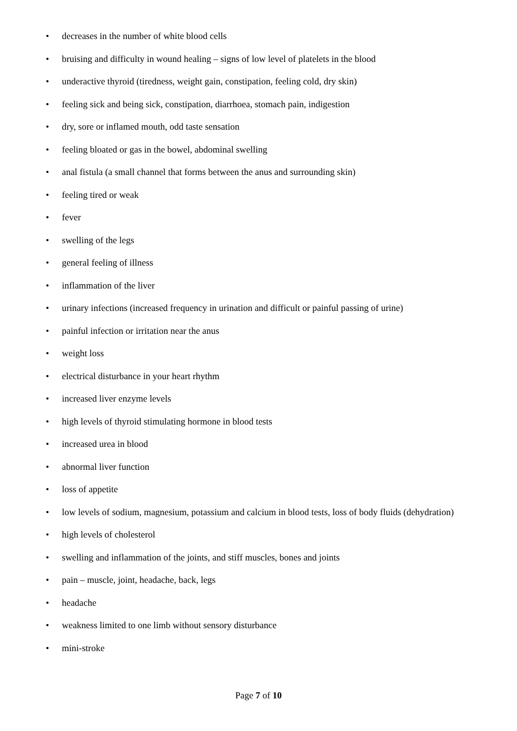• decreases in the number of white blood cells
• bruising and difficulty in wound healing – signs of low level of platelets in the blood
• underactive thyroid (tiredness, weight gain, constipation, feeling cold, dry skin)
• feeling sick and being sick, constipation, diarrhoea, stomach pain, indigestion
• dry, sore or inflamed mouth, odd taste sensation
• feeling bloated or gas in the bowel, abdominal swelling
• anal fistula (a small channel that forms between the anus and surrounding skin)
• feeling tired or weak
• fever
• swelling of the legs
• general feeling of illness
• inflammation of the liver
• urinary infections (increased frequency in urination and difficult or painful passing of urine)
• painful infection or irritation near the anus
• weight loss
• electrical disturbance in your heart rhythm
• increased liver enzyme levels
• high levels of thyroid stimulating hormone in blood tests
• increased urea in blood
• abnormal liver function
• loss of appetite
• low levels of sodium, magnesium, potassium and calcium in blood tests, loss of body fluids (dehydration)
• high levels of cholesterol
• swelling and inflammation of the joints, and stiff muscles, bones and joints
• pain – muscle, joint, headache, back, legs
• headache
• weakness limited to one limb without sensory disturbance
• mini-stroke
Page 7 of 10